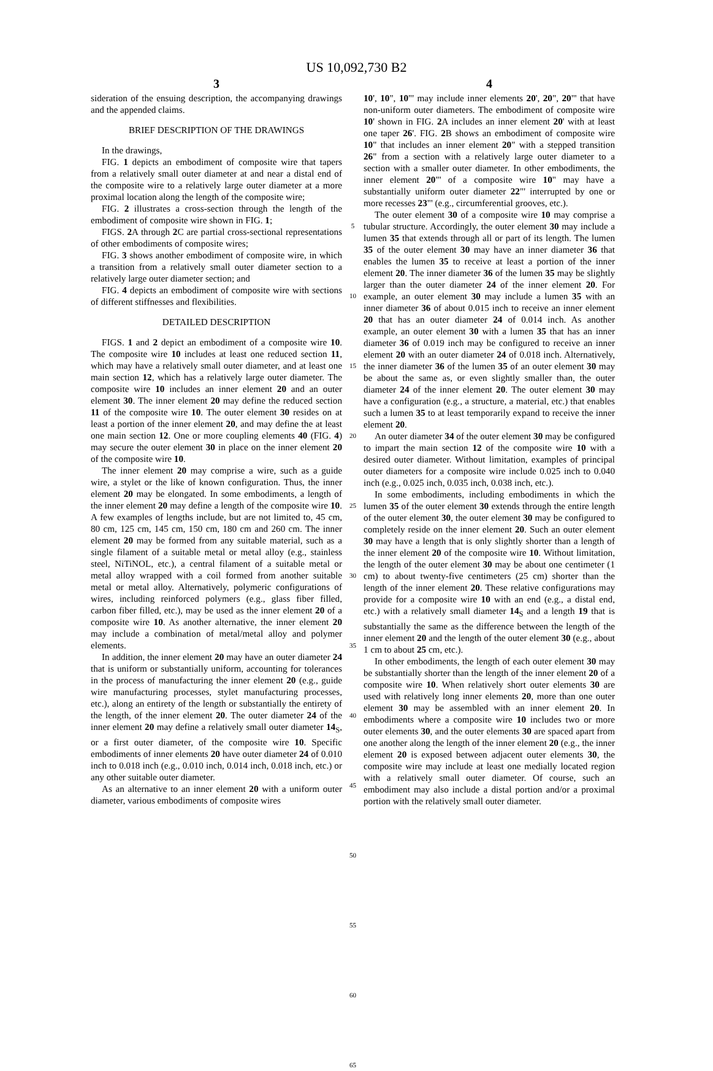US 10,092,730 B2
3
sideration of the ensuing description, the accompanying drawings and the appended claims.
BRIEF DESCRIPTION OF THE DRAWINGS
In the drawings,
FIG. 1 depicts an embodiment of composite wire that tapers from a relatively small outer diameter at and near a distal end of the composite wire to a relatively large outer diameter at a more proximal location along the length of the composite wire;
FIG. 2 illustrates a cross-section through the length of the embodiment of composite wire shown in FIG. 1;
FIGS. 2 A through 2 C are partial cross-sectional representations of other embodiments of composite wires;
FIG. 3 shows another embodiment of composite wire, in which a transition from a relatively small outer diameter section to a relatively large outer diameter section; and
FIG. 4 depicts an embodiment of composite wire with sections of different stiffnesses and flexibilities.
DETAILED DESCRIPTION
FIGS. 1 and 2 depict an embodiment of a composite wire 10. The composite wire 10 includes at least one reduced section 11, which may have a relatively small outer diameter, and at least one main section 12, which has a relatively large outer diameter. The composite wire 10 includes an inner element 20 and an outer element 30. The inner element 20 may define the reduced section 11 of the composite wire 10. The outer element 30 resides on at least a portion of the inner element 20, and may define the at least one main section 12. One or more coupling elements 40 (FIG. 4) may secure the outer element 30 in place on the inner element 20 of the composite wire 10.
The inner element 20 may comprise a wire, such as a guide wire, a stylet or the like of known configuration. Thus, the inner element 20 may be elongated. In some embodiments, a length of the inner element 20 may define a length of the composite wire 10. A few examples of lengths include, but are not limited to, 45 cm, 80 cm, 125 cm, 145 cm, 150 cm, 180 cm and 260 cm. The inner element 20 may be formed from any suitable material, such as a single filament of a suitable metal or metal alloy (e.g., stainless steel, NiTiNOL, etc.), a central filament of a suitable metal or metal alloy wrapped with a coil formed from another suitable metal or metal alloy. Alternatively, polymeric configurations of wires, including reinforced polymers (e.g., glass fiber filled, carbon fiber filled, etc.), may be used as the inner element 20 of a composite wire 10. As another alternative, the inner element 20 may include a combination of metal/metal alloy and polymer elements.
In addition, the inner element 20 may have an outer diameter 24 that is uniform or substantially uniform, accounting for tolerances in the process of manufacturing the inner element 20 (e.g., guide wire manufacturing processes, stylet manufacturing processes, etc.), along an entirety of the length or substantially the entirety of the length, of the inner element 20. The outer diameter 24 of the inner element 20 may define a relatively small outer diameter 14<sub>S</sub>, or a first outer diameter, of the composite wire 10. Specific embodiments of inner elements 20 have outer diameter 24 of 0.010 inch to 0.018 inch (e.g., 0.010 inch, 0.014 inch, 0.018 inch, etc.) or any other suitable outer diameter.
As an alternative to an inner element 20 with a uniform outer diameter, various embodiments of composite wires
5
10
15
20
25
30
35
40
45
50
55
60
65
4
10', 10", 10"' may include inner elements 20', 20", 20"' that have non-uniform outer diameters. The embodiment of composite wire 10' shown in FIG. 2 A includes an inner element 20' with at least one taper 26'. FIG. 2 B shows an embodiment of composite wire 10" that includes an inner element 20" with a stepped transition 26" from a section with a relatively large outer diameter to a section with a smaller outer diameter. In other embodiments, the inner element 20"' of a composite wire 10" may have a substantially uniform outer diameter 22"' interrupted by one or more recesses 23"' (e.g., circumferential grooves, etc.).
The outer element 30 of a composite wire 10 may comprise a tubular structure. Accordingly, the outer element 30 may include a lumen 35 that extends through all or part of its length. The lumen 35 of the outer element 30 may have an inner diameter 36 that enables the lumen 35 to receive at least a portion of the inner element 20. The inner diameter 36 of the lumen 35 may be slightly larger than the outer diameter 24 of the inner element 20. For example, an outer element 30 may include a lumen 35 with an inner diameter 36 of about 0.015 inch to receive an inner element 20 that has an outer diameter 24 of 0.014 inch. As another example, an outer element 30 with a lumen 35 that has an inner diameter 36 of 0.019 inch may be configured to receive an inner element 20 with an outer diameter 24 of 0.018 inch. Alternatively, the inner diameter 36 of the lumen 35 of an outer element 30 may be about the same as, or even slightly smaller than, the outer diameter 24 of the inner element 20. The outer element 30 may have a configuration (e.g., a structure, a material, etc.) that enables such a lumen 35 to at least temporarily expand to receive the inner element 20.
An outer diameter 34 of the outer element 30 may be configured to impart the main section 12 of the composite wire 10 with a desired outer diameter. Without limitation, examples of principal outer diameters for a composite wire include 0.025 inch to 0.040 inch (e.g., 0.025 inch, 0.035 inch, 0.038 inch, etc.).
In some embodiments, including embodiments in which the lumen 35 of the outer element 30 extends through the entire length of the outer element 30, the outer element 30 may be configured to completely reside on the inner element 20. Such an outer element 30 may have a length that is only slightly shorter than a length of the inner element 20 of the composite wire 10. Without limitation, the length of the outer element 30 may be about one centimeter (1 cm) to about twenty-five centimeters (25 cm) shorter than the length of the inner element 20. These relative configurations may provide for a composite wire 10 with an end (e.g., a distal end, etc.) with a relatively small diameter 14<sub>S</sub> and a length 19 that is substantially the same as the difference between the length of the inner element 20 and the length of the outer element 30 (e.g., about 1 cm to about 25 cm, etc.).
In other embodiments, the length of each outer element 30 may be substantially shorter than the length of the inner element 20 of a composite wire 10. When relatively short outer elements 30 are used with relatively long inner elements 20, more than one outer element 30 may be assembled with an inner element 20. In embodiments where a composite wire 10 includes two or more outer elements 30, and the outer elements 30 are spaced apart from one another along the length of the inner element 20 (e.g., the inner element 20 is exposed between adjacent outer elements 30, the composite wire may include at least one medially located region with a relatively small outer diameter. Of course, such an embodiment may also include a distal portion and/or a proximal portion with the relatively small outer diameter.